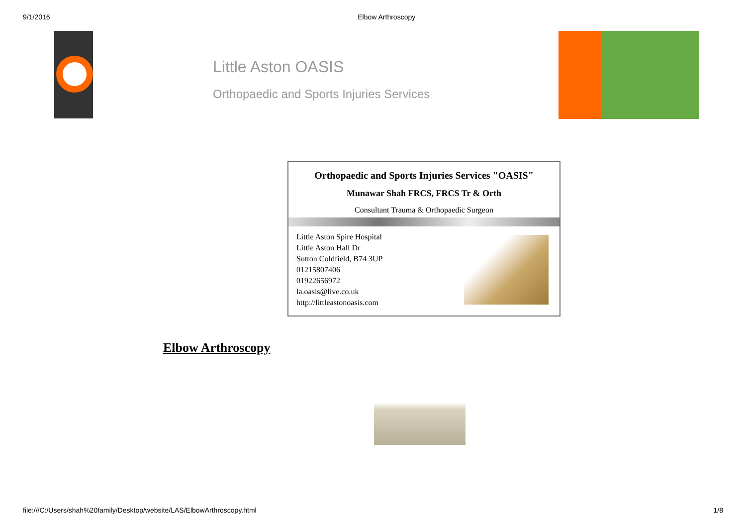9/1/2016 Elbow Arthroscopy
Little Aston OASIS
Orthopaedic and Sports Injuries Services
Orthopaedic and Sports Injuries Services "OASIS"
Munawar Shah FRCS, FRCS Tr & Orth
Consultant Trauma & Orthopaedic Surgeon
Little Aston Spire Hospital
Little Aston Hall Dr
Sutton Coldfield, B74 3UP
01215807406
01922656972
la.oasis@live.co.uk
http://littleastonoasis.com
Elbow Arthroscopy
file:///C:/Users/shah%20family/Desktop/website/LAS/ElbowArthroscopy.html 1/8